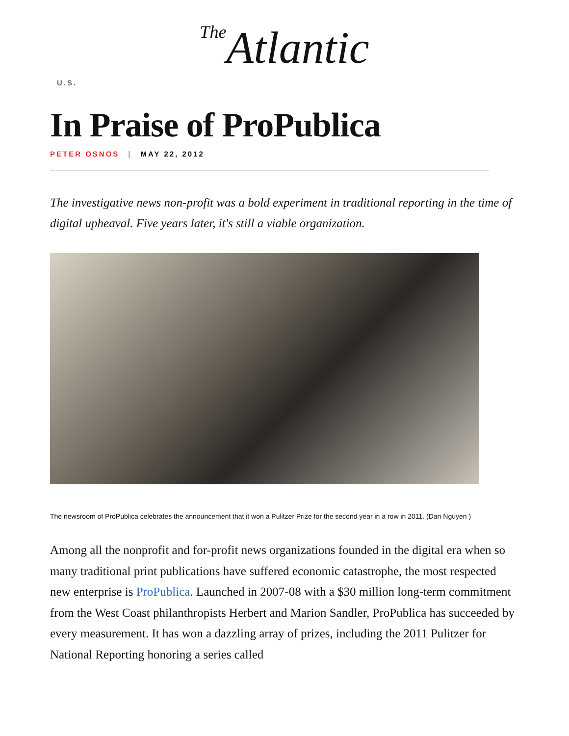The Atlantic
U.S.
In Praise of ProPublica
PETER OSNOS | MAY 22, 2012
The investigative news non-profit was a bold experiment in traditional reporting in the time of digital upheaval. Five years later, it's still a viable organization.
The newsroom of ProPublica celebrates the announcement that it won a Pulitzer Prize for the second year in a row in 2011. (Dan Nguyen )
Among all the nonprofit and for-profit news organizations founded in the digital era when so many traditional print publications have suffered economic catastrophe, the most respected new enterprise is ProPublica. Launched in 2007-08 with a $30 million long-term commitment from the West Coast philanthropists Herbert and Marion Sandler, ProPublica has succeeded by every measurement. It has won a dazzling array of prizes, including the 2011 Pulitzer for National Reporting honoring a series called